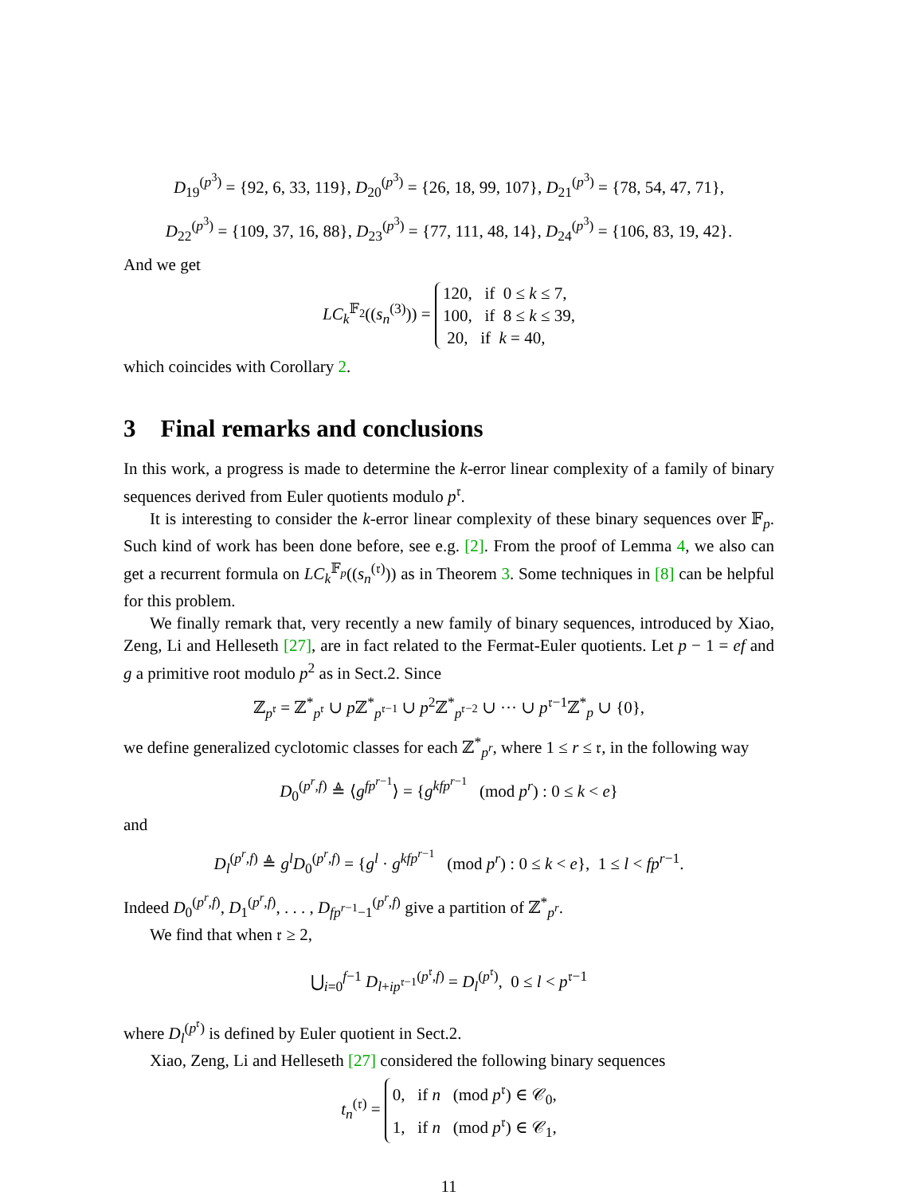D<sub>19</sub><sup>(p<sup>3</sup>)</sup> = {92, 6, 33, 119}, D<sub>20</sub><sup>(p<sup>3</sup>)</sup> = {26, 18, 99, 107}, D<sub>21</sub><sup>(p<sup>3</sup>)</sup> = {78, 54, 47, 71},
D<sub>22</sub><sup>(p<sup>3</sup>)</sup> = {109, 37, 16, 88}, D<sub>23</sub><sup>(p<sup>3</sup>)</sup> = {77, 111, 48, 14}, D<sub>24</sub><sup>(p<sup>3</sup>)</sup> = {106, 83, 19, 42}.
And we get
LC<sub>k</sub><sup>𝔽<sub>2</sub></sup>((s<sub>n</sub><sup>(3)</sup>)) = 120, if 0 ≤ k ≤ 7,
100, if 8 ≤ k ≤ 39,
20, if k = 40,
which coincides with Corollary 2.
3 Final remarks and conclusions
In this work, a progress is made to determine the k-error linear complexity of a family of binary sequences derived from Euler quotients modulo p<sup>𝔯</sup>.
It is interesting to consider the k-error linear complexity of these binary sequences over 𝔽<sub>p</sub>. Such kind of work has been done before, see e.g. [2]. From the proof of Lemma 4, we also can get a recurrent formula on LC<sub>k</sub><sup>𝔽<sub>p</sub></sup>((s<sub>n</sub><sup>(𝔯)</sup>)) as in Theorem 3. Some techniques in [8] can be helpful for this problem.
We finally remark that, very recently a new family of binary sequences, introduced by Xiao, Zeng, Li and Helleseth [27], are in fact related to the Fermat-Euler quotients. Let p − 1 = ef and g a primitive root modulo p<sup>2</sup> as in Sect.2. Since
ℤ<sub>p<sup>𝔯</sup></sub> = ℤ<sup>*</sup><sub>p<sup>𝔯</sup></sub> ∪ p ℤ<sup>*</sup><sub>p<sup>𝔯−1</sup></sub> ∪ p<sup>2</sup>ℤ<sup>*</sup><sub>p<sup>𝔯−2</sup></sub> ∪ ··· ∪ p<sup>𝔯−1</sup>ℤ<sup>*</sup><sub>p</sub> ∪ {0},
we define generalized cyclotomic classes for each ℤ<sup>*</sup><sub>p<sup>r</sup></sub>, where 1 ≤ r ≤ 𝔯, in the following way
D<sub>0</sub><sup>(p<sup>r</sup>,f)</sup> ≜ ⟨g<sup>fp<sup>r−1</sup></sup>⟩ = {g<sup>kfp<sup>r−1</sup></sup> (mod p<sup>r</sup>) : 0 ≤ k < e}
and
D<sub>l</sub><sup>(p<sup>r</sup>,f)</sup> ≜ g<sup>l</sup>D<sub>0</sub><sup>(p<sup>r</sup>,f)</sup> = {g<sup>l</sup> · g<sup>kfp<sup>r−1</sup></sup> (mod p<sup>r</sup>) : 0 ≤ k < e}, 1 ≤ l < fp<sup>r−1</sup>.
Indeed D<sub>0</sub><sup>(p<sup>r</sup>,f)</sup>, D<sub>1</sub><sup>(p<sup>r</sup>,f)</sup>, . . . , D<sub>fp<sup>r−1</sup>−1</sub><sup>(p<sup>r</sup>,f)</sup> give a partition of ℤ<sup>*</sup><sub>p<sup>r</sup></sub>.
We find that when 𝔯 ≥ 2,
⋃<sub>i=0</sub><sup>f−1</sup> D<sub>l+ip<sup>𝔯−1</sup></sub><sup>(p<sup>𝔯</sup>,f)</sup> = D<sub>l</sub><sup>(p<sup>𝔯</sup>)</sup>, 0 ≤ l < p<sup>𝔯−1</sup>
where D<sub>l</sub><sup>(p<sup>𝔯</sup>)</sup> is defined by Euler quotient in Sect.2.
Xiao, Zeng, Li and Helleseth [27] considered the following binary sequences
t<sub>n</sub><sup>(𝔯)</sup> = 0, if n (mod p<sup>𝔯</sup>) ∈ 𝒞<sub>0</sub>,
1, if n (mod p<sup>𝔯</sup>) ∈ 𝒞<sub>1</sub>,
11